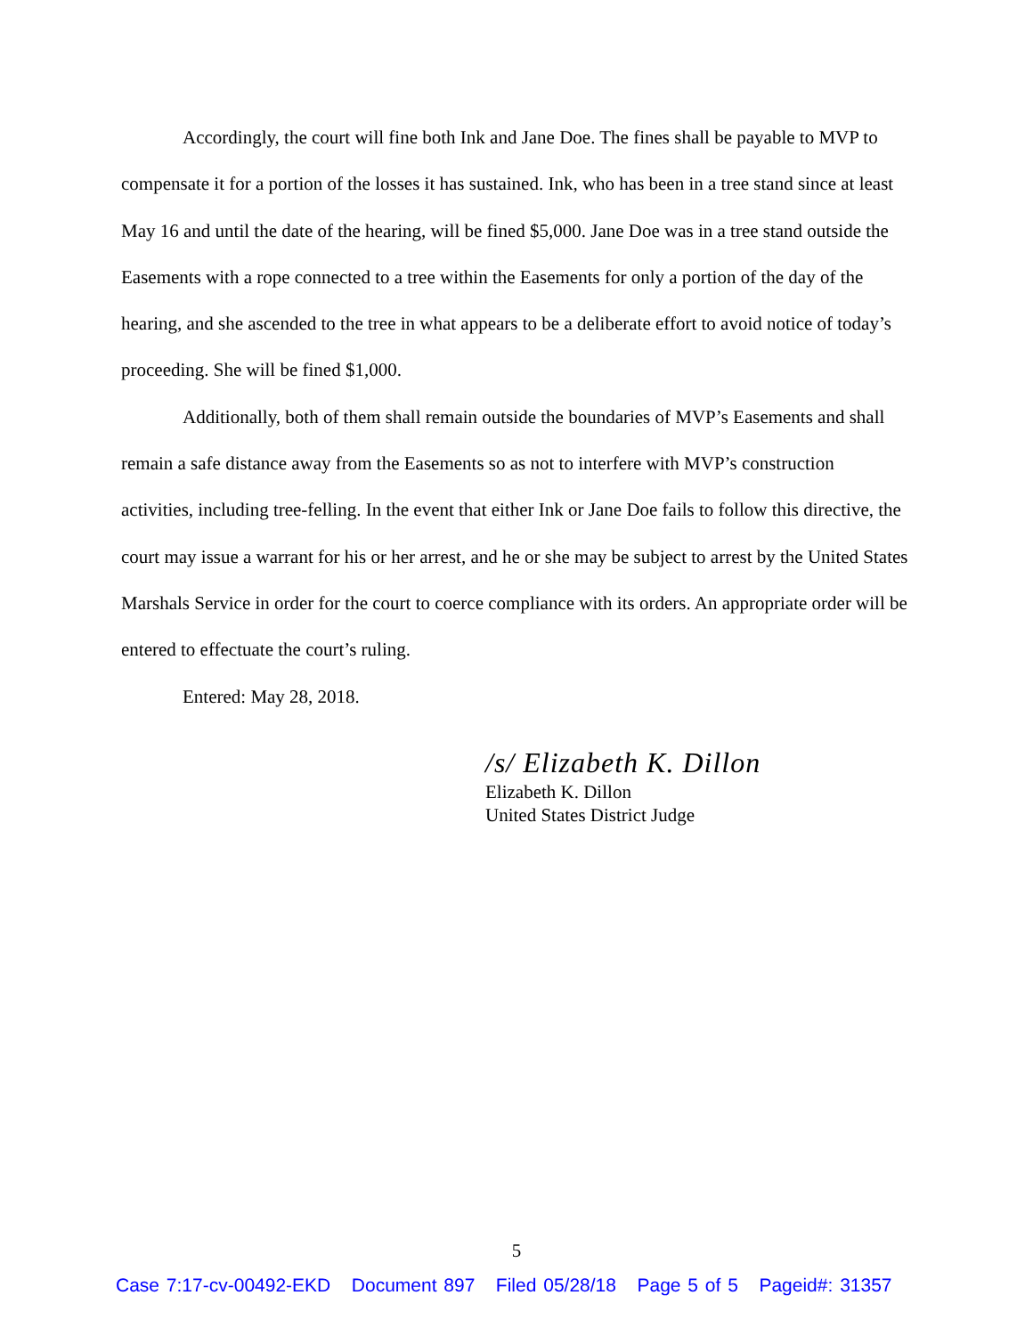Accordingly, the court will fine both Ink and Jane Doe. The fines shall be payable to MVP to compensate it for a portion of the losses it has sustained. Ink, who has been in a tree stand since at least May 16 and until the date of the hearing, will be fined $5,000. Jane Doe was in a tree stand outside the Easements with a rope connected to a tree within the Easements for only a portion of the day of the hearing, and she ascended to the tree in what appears to be a deliberate effort to avoid notice of today’s proceeding. She will be fined $1,000.
Additionally, both of them shall remain outside the boundaries of MVP’s Easements and shall remain a safe distance away from the Easements so as not to interfere with MVP’s construction activities, including tree-felling. In the event that either Ink or Jane Doe fails to follow this directive, the court may issue a warrant for his or her arrest, and he or she may be subject to arrest by the United States Marshals Service in order for the court to coerce compliance with its orders. An appropriate order will be entered to effectuate the court’s ruling.
Entered: May 28, 2018.
/s/ Elizabeth K. Dillon
Elizabeth K. Dillon
United States District Judge
5
Case 7:17-cv-00492-EKD Document 897 Filed 05/28/18 Page 5 of 5 Pageid#: 31357